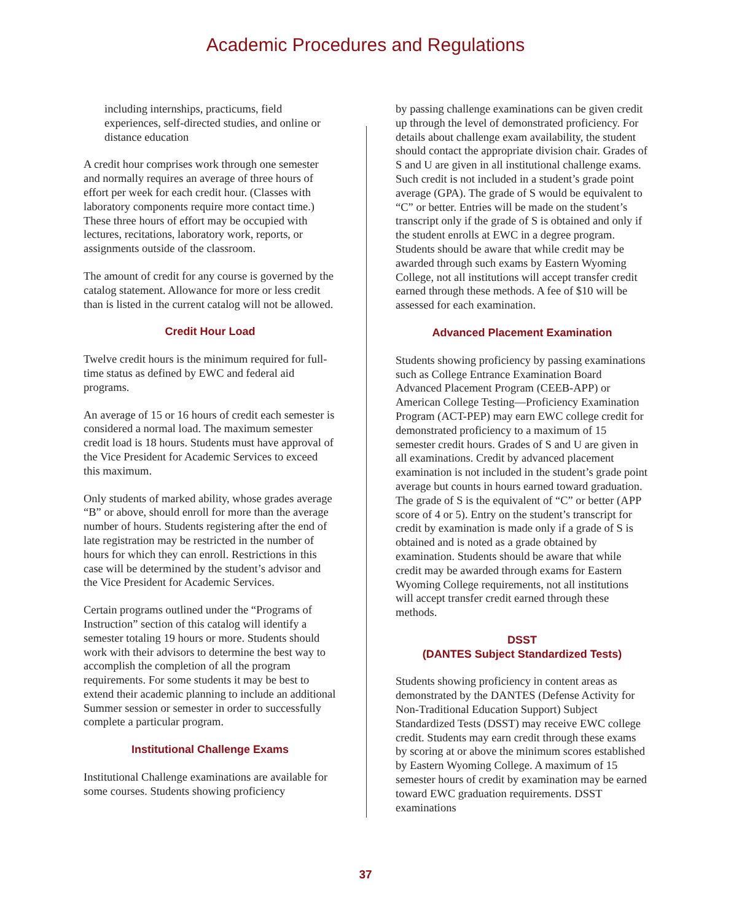Academic Procedures and Regulations
including internships, practicums, field experiences, self-directed studies, and online or distance education
A credit hour comprises work through one semester and normally requires an average of three hours of effort per week for each credit hour. (Classes with laboratory components require more contact time.) These three hours of effort may be occupied with lectures, recitations, laboratory work, reports, or assignments outside of the classroom.
The amount of credit for any course is governed by the catalog statement. Allowance for more or less credit than is listed in the current catalog will not be allowed.
Credit Hour Load
Twelve credit hours is the minimum required for full-time status as defined by EWC and federal aid programs.
An average of 15 or 16 hours of credit each semester is considered a normal load. The maximum semester credit load is 18 hours. Students must have approval of the Vice President for Academic Services to exceed this maximum.
Only students of marked ability, whose grades average “B” or above, should enroll for more than the average number of hours. Students registering after the end of late registration may be restricted in the number of hours for which they can enroll. Restrictions in this case will be determined by the student’s advisor and the Vice President for Academic Services.
Certain programs outlined under the “Programs of Instruction” section of this catalog will identify a semester totaling 19 hours or more. Students should work with their advisors to determine the best way to accomplish the completion of all the program requirements. For some students it may be best to extend their academic planning to include an additional Summer session or semester in order to successfully complete a particular program.
Institutional Challenge Exams
Institutional Challenge examinations are available for some courses. Students showing proficiency
by passing challenge examinations can be given credit up through the level of demonstrated proficiency. For details about challenge exam availability, the student should contact the appropriate division chair. Grades of S and U are given in all institutional challenge exams. Such credit is not included in a student’s grade point average (GPA). The grade of S would be equivalent to “C” or better. Entries will be made on the student’s transcript only if the grade of S is obtained and only if the student enrolls at EWC in a degree program. Students should be aware that while credit may be awarded through such exams by Eastern Wyoming College, not all institutions will accept transfer credit earned through these methods. A fee of $10 will be assessed for each examination.
Advanced Placement Examination
Students showing proficiency by passing examinations such as College Entrance Examination Board Advanced Placement Program (CEEB-APP) or American College Testing—Proficiency Examination Program (ACT-PEP) may earn EWC college credit for demonstrated proficiency to a maximum of 15 semester credit hours. Grades of S and U are given in all examinations. Credit by advanced placement examination is not included in the student’s grade point average but counts in hours earned toward graduation. The grade of S is the equivalent of “C” or better (APP score of 4 or 5). Entry on the student’s transcript for credit by examination is made only if a grade of S is obtained and is noted as a grade obtained by examination. Students should be aware that while credit may be awarded through exams for Eastern Wyoming College requirements, not all institutions will accept transfer credit earned through these methods.
DSST
(DANTES Subject Standardized Tests)
Students showing proficiency in content areas as demonstrated by the DANTES (Defense Activity for Non-Traditional Education Support) Subject Standardized Tests (DSST) may receive EWC college credit. Students may earn credit through these exams by scoring at or above the minimum scores established by Eastern Wyoming College. A maximum of 15 semester hours of credit by examination may be earned toward EWC graduation requirements. DSST examinations
37